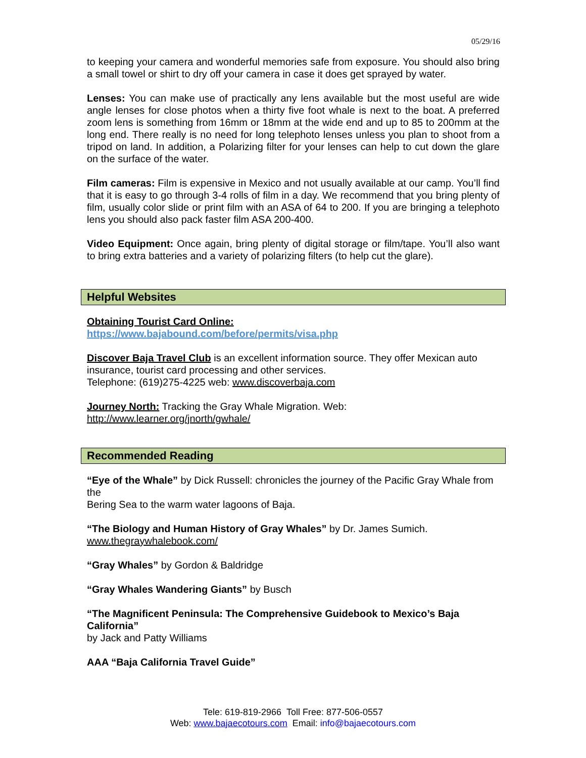05/29/16
to keeping your camera and wonderful memories safe from exposure. You should also bring a small towel or shirt to dry off your camera in case it does get sprayed by water.
Lenses: You can make use of practically any lens available but the most useful are wide angle lenses for close photos when a thirty five foot whale is next to the boat. A preferred zoom lens is something from 16mm or 18mm at the wide end and up to 85 to 200mm at the long end. There really is no need for long telephoto lenses unless you plan to shoot from a tripod on land. In addition, a Polarizing filter for your lenses can help to cut down the glare on the surface of the water.
Film cameras: Film is expensive in Mexico and not usually available at our camp. You’ll find that it is easy to go through 3-4 rolls of film in a day. We recommend that you bring plenty of film, usually color slide or print film with an ASA of 64 to 200. If you are bringing a telephoto lens you should also pack faster film ASA 200-400.
Video Equipment: Once again, bring plenty of digital storage or film/tape. You’ll also want to bring extra batteries and a variety of polarizing filters (to help cut the glare).
Helpful Websites
Obtaining Tourist Card Online:
https://www.bajabound.com/before/permits/visa.php
Discover Baja Travel Club is an excellent information source. They offer Mexican auto insurance, tourist card processing and other services.
Telephone: (619)275-4225 web: www.discoverbaja.com
Journey North: Tracking the Gray Whale Migration. Web:
http://www.learner.org/jnorth/gwhale/
Recommended Reading
“Eye of the Whale” by Dick Russell: chronicles the journey of the Pacific Gray Whale from the
Bering Sea to the warm water lagoons of Baja.
“The Biology and Human History of Gray Whales” by Dr. James Sumich.
www.thegraywhalebook.com/
“Gray Whales” by Gordon & Baldridge
“Gray Whales Wandering Giants” by Busch
“The Magnificent Peninsula: The Comprehensive Guidebook to Mexico’s Baja California”
by Jack and Patty Williams
AAA “Baja California Travel Guide”
Tele: 619-819-2966 Toll Free: 877-506-0557
Web: www.bajaecotours.com Email: info@bajaecotours.com